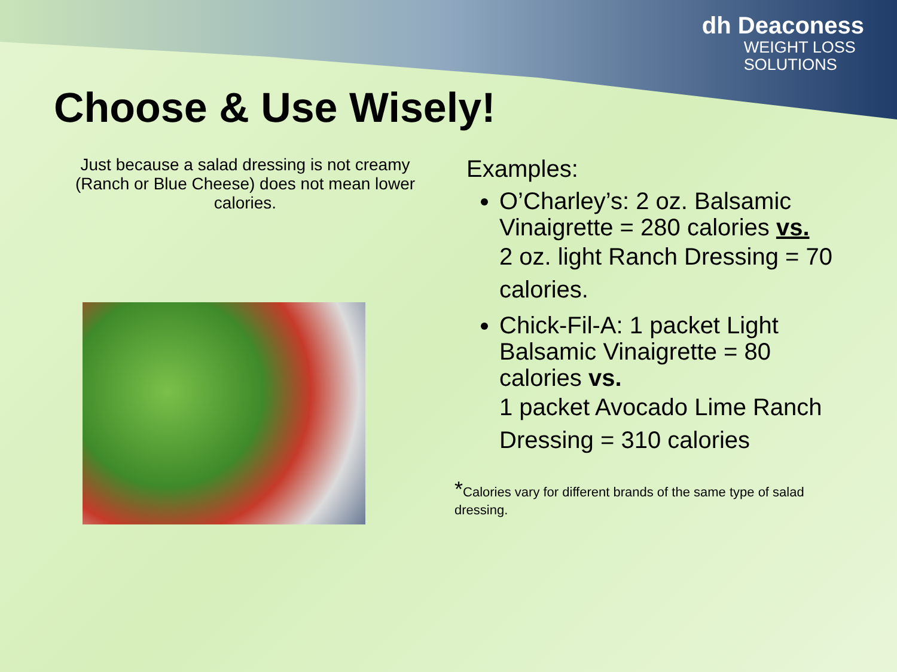dh Deaconess
WEIGHT LOSS
SOLUTIONS
Choose & Use Wisely!
Just because a salad dressing is not creamy (Ranch or Blue Cheese) does not mean lower calories.
Examples:
O’Charley’s: 2 oz. Balsamic Vinaigrette = 280 calories vs.
2 oz. light Ranch Dressing = 70 calories.
Chick-Fil-A: 1 packet Light Balsamic Vinaigrette = 80 calories vs.
1 packet Avocado Lime Ranch Dressing = 310 calories
*Calories vary for different brands of the same type of salad dressing.